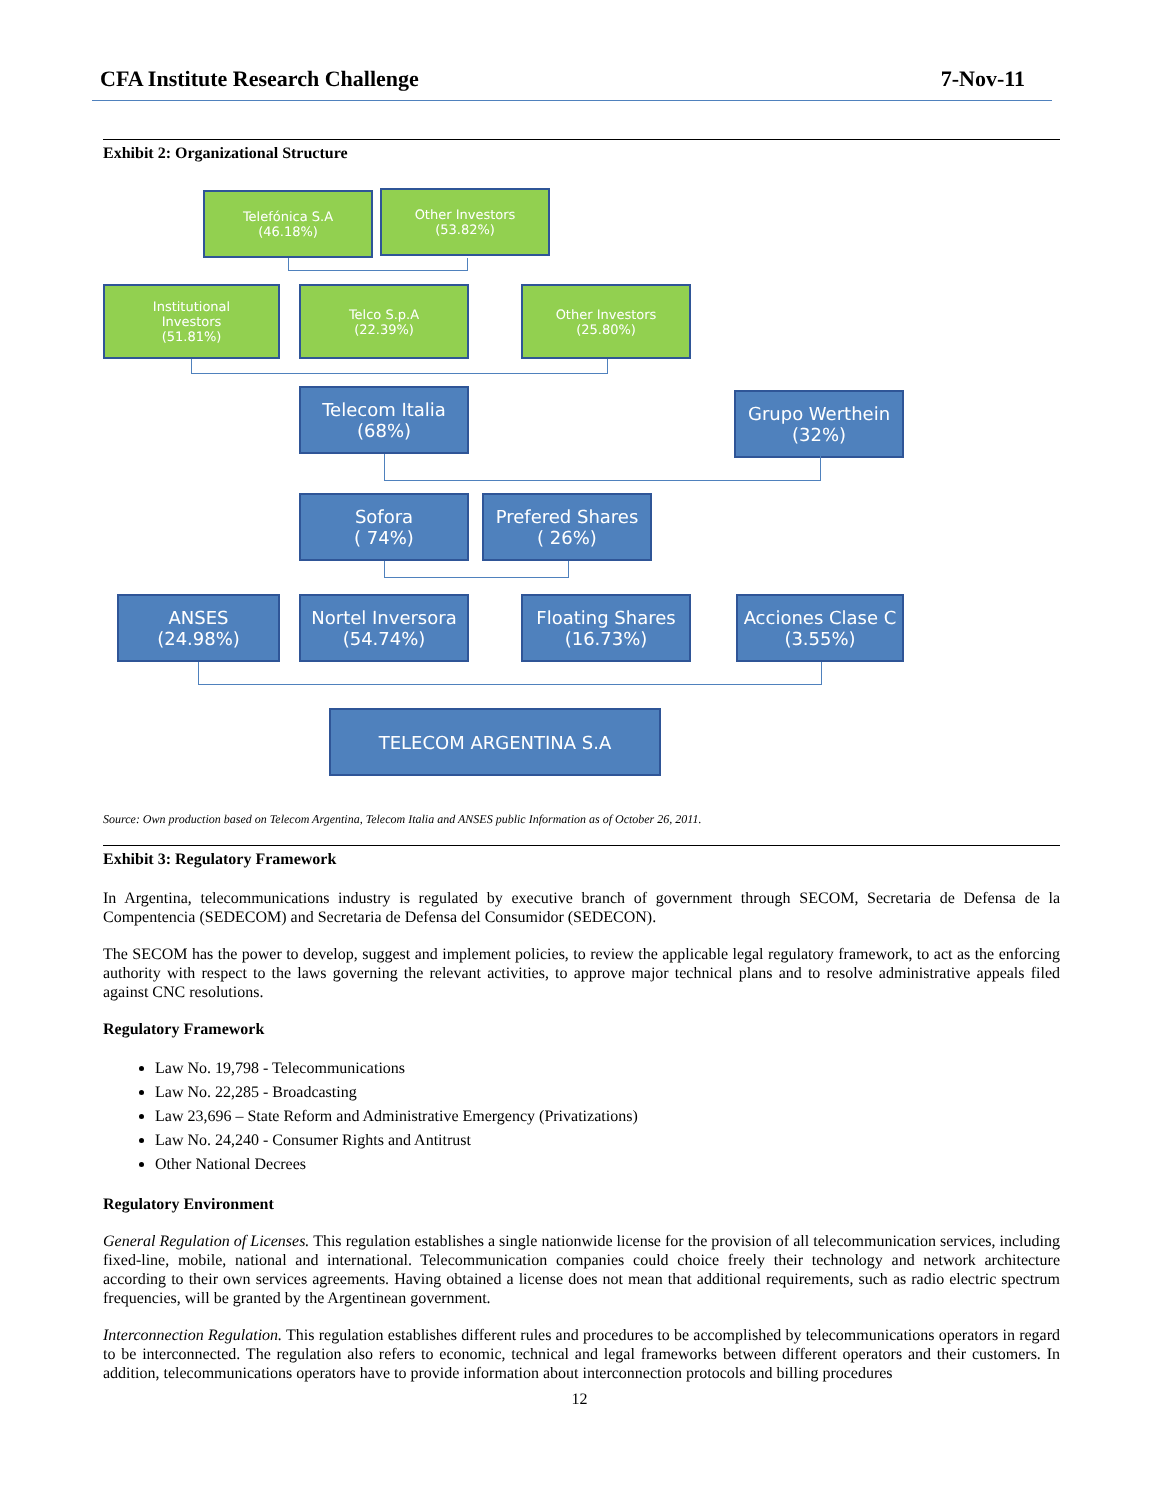CFA Institute Research Challenge 7-Nov-11
Exhibit 2: Organizational Structure
Telefónica S.A
(46.18%)
Other Investors
(53.82%)
Institutional
Investors
(51.81%)
Telco S.p.A
(22.39%)
Other Investors
(25.80%)
Telecom Italia
(68%)
Grupo Werthein
(32%)
Sofora
( 74%)
Prefered Shares
( 26%)
ANSES
(24.98%)
Nortel Inversora
(54.74%)
Floating Shares
(16.73%)
Acciones Clase C
(3.55%)
TELECOM ARGENTINA S.A
Source: Own production based on Telecom Argentina, Telecom Italia and ANSES public Information as of October 26, 2011.
Exhibit 3: Regulatory Framework
In Argentina, telecommunications industry is regulated by executive branch of government through SECOM, Secretaria de Defensa de la Compentencia (SEDECOM) and Secretaria de Defensa del Consumidor (SEDECON).
The SECOM has the power to develop, suggest and implement policies, to review the applicable legal regulatory framework, to act as the enforcing authority with respect to the laws governing the relevant activities, to approve major technical plans and to resolve administrative appeals filed against CNC resolutions.
Regulatory Framework
Law No. 19,798 - Telecommunications
Law No. 22,285 - Broadcasting
Law 23,696 – State Reform and Administrative Emergency (Privatizations)
Law No. 24,240 - Consumer Rights and Antitrust
Other National Decrees
Regulatory Environment
General Regulation of Licenses. This regulation establishes a single nationwide license for the provision of all telecommunication services, including fixed-line, mobile, national and international. Telecommunication companies could choice freely their technology and network architecture according to their own services agreements. Having obtained a license does not mean that additional requirements, such as radio electric spectrum frequencies, will be granted by the Argentinean government.
Interconnection Regulation. This regulation establishes different rules and procedures to be accomplished by telecommunications operators in regard to be interconnected. The regulation also refers to economic, technical and legal frameworks between different operators and their customers. In addition, telecommunications operators have to provide information about interconnection protocols and billing procedures
12